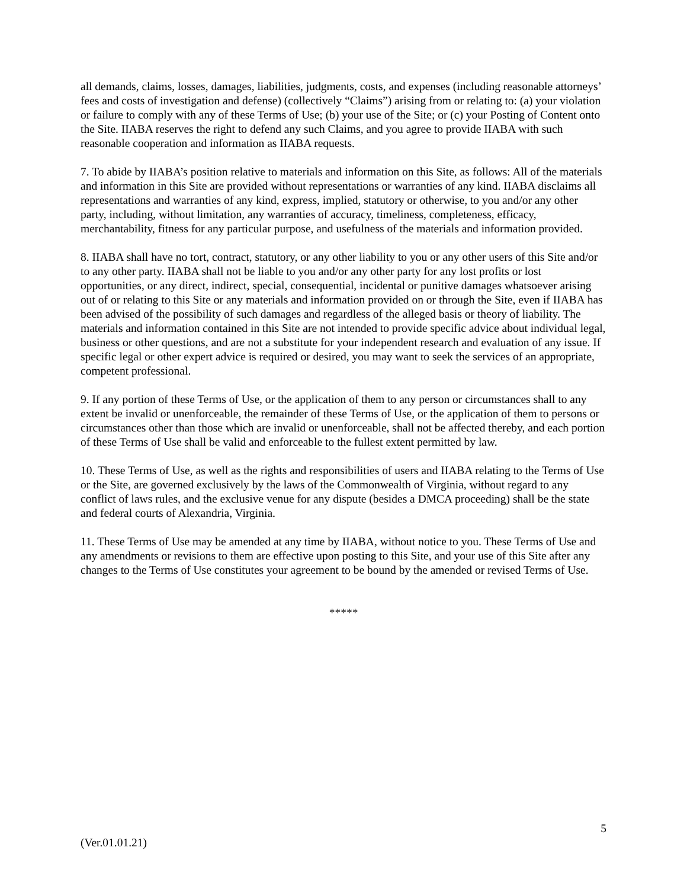all demands, claims, losses, damages, liabilities, judgments, costs, and expenses (including reasonable attorneys’ fees and costs of investigation and defense) (collectively “Claims”) arising from or relating to: (a) your violation or failure to comply with any of these Terms of Use; (b) your use of the Site; or (c) your Posting of Content onto the Site. IIABA reserves the right to defend any such Claims, and you agree to provide IIABA with such reasonable cooperation and information as IIABA requests.
7. To abide by IIABA’s position relative to materials and information on this Site, as follows: All of the materials and information in this Site are provided without representations or warranties of any kind. IIABA disclaims all representations and warranties of any kind, express, implied, statutory or otherwise, to you and/or any other party, including, without limitation, any warranties of accuracy, timeliness, completeness, efficacy, merchantability, fitness for any particular purpose, and usefulness of the materials and information provided.
8. IIABA shall have no tort, contract, statutory, or any other liability to you or any other users of this Site and/or to any other party. IIABA shall not be liable to you and/or any other party for any lost profits or lost opportunities, or any direct, indirect, special, consequential, incidental or punitive damages whatsoever arising out of or relating to this Site or any materials and information provided on or through the Site, even if IIABA has been advised of the possibility of such damages and regardless of the alleged basis or theory of liability. The materials and information contained in this Site are not intended to provide specific advice about individual legal, business or other questions, and are not a substitute for your independent research and evaluation of any issue. If specific legal or other expert advice is required or desired, you may want to seek the services of an appropriate, competent professional.
9. If any portion of these Terms of Use, or the application of them to any person or circumstances shall to any extent be invalid or unenforceable, the remainder of these Terms of Use, or the application of them to persons or circumstances other than those which are invalid or unenforceable, shall not be affected thereby, and each portion of these Terms of Use shall be valid and enforceable to the fullest extent permitted by law.
10. These Terms of Use, as well as the rights and responsibilities of users and IIABA relating to the Terms of Use or the Site, are governed exclusively by the laws of the Commonwealth of Virginia, without regard to any conflict of laws rules, and the exclusive venue for any dispute (besides a DMCA proceeding) shall be the state and federal courts of Alexandria, Virginia.
11. These Terms of Use may be amended at any time by IIABA, without notice to you. These Terms of Use and any amendments or revisions to them are effective upon posting to this Site, and your use of this Site after any changes to the Terms of Use constitutes your agreement to be bound by the amended or revised Terms of Use.
*****
5
(Ver.01.01.21)